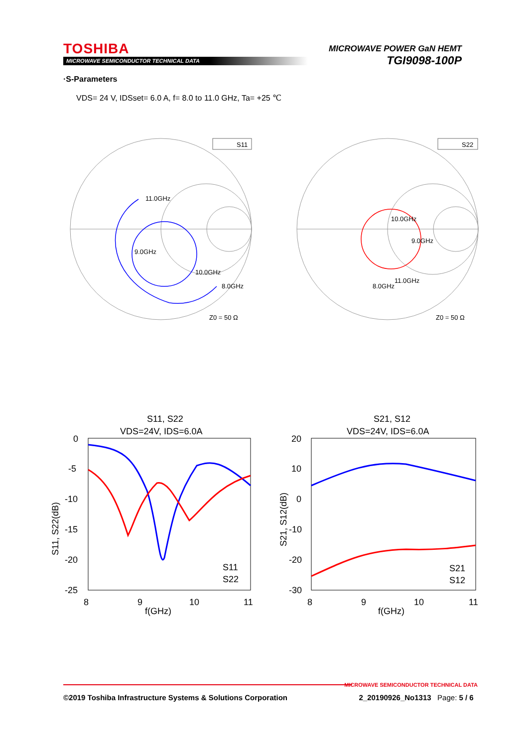TOSHIBA
MICROWAVE SEMICONDUCTOR TECHNICAL DATA
MICROWAVE POWER GaN HEMT
TGI9098-100P
·S-Parameters
VDS= 24 V, IDSset= 6.0 A, f= 8.0 to 11.0 GHz, Ta= +25 ℃
S11
S22
11.0GHz
9.0GHz
10.0GHz
8.0GHz
Z0 = 50 Ω
10.0GHz
9.0GHz
11.0GHz
8.0GHz
Z0 = 50 Ω
S11, S22
VDS=24V, IDS=6.0A
0
-5
-10
-15
-20
-25
8
9
10
11
f(GHz)
S11, S22(dB)
S11
S22
S21, S12
VDS=24V, IDS=6.0A
20
10
0
-10
-20
-30
8
9
10
11
f(GHz)
S21, S12(dB)
S21
S12
MICROWAVE SEMICONDUCTOR TECHNICAL DATA
©2019 Toshiba Infrastructure Systems & Solutions Corporation 2_20190926_No1313 Page: 5 / 6